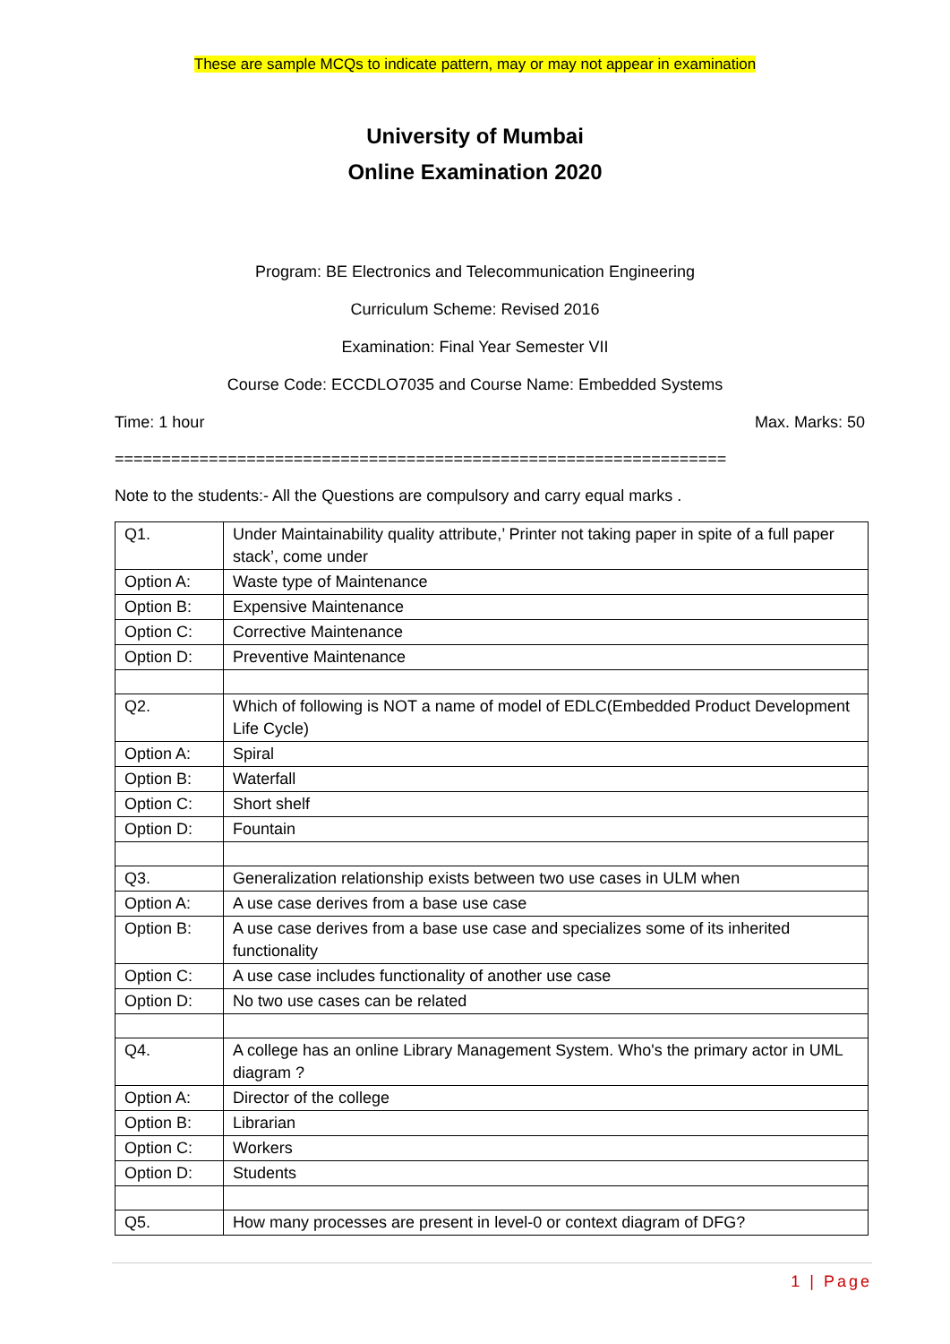These are sample MCQs to indicate pattern, may or may not appear in examination
University of Mumbai
Online Examination 2020
Program: BE Electronics and Telecommunication Engineering
Curriculum Scheme: Revised 2016
Examination: Final Year Semester VII
Course Code: ECCDLO7035 and Course Name: Embedded Systems
Time: 1 hour Max. Marks: 50
=================================================================
Note to the students:- All the Questions are compulsory and carry equal marks .
| Q1. | Under Maintainability quality attribute,’ Printer not taking paper in spite of a full paper stack’, come under |
| Option A: | Waste type of Maintenance |
| Option B: | Expensive Maintenance |
| Option C: | Corrective Maintenance |
| Option D: | Preventive Maintenance |
| Q2. | Which of following is NOT a name of model of EDLC(Embedded Product Development Life Cycle) |
| Option A: | Spiral |
| Option B: | Waterfall |
| Option C: | Short shelf |
| Option D: | Fountain |
| Q3. | Generalization relationship exists between two use cases in ULM when |
| Option A: | A use case derives from a base use case |
| Option B: | A use case derives from a base use case and specializes some of its inherited functionality |
| Option C: | A use case includes functionality of another use case |
| Option D: | No two use cases can be related |
| Q4. | A college has an online Library Management System. Who's the primary actor in UML diagram ? |
| Option A: | Director of the college |
| Option B: | Librarian |
| Option C: | Workers |
| Option D: | Students |
| Q5. | How many processes are present in level-0 or context diagram of DFG? |
1 | Page